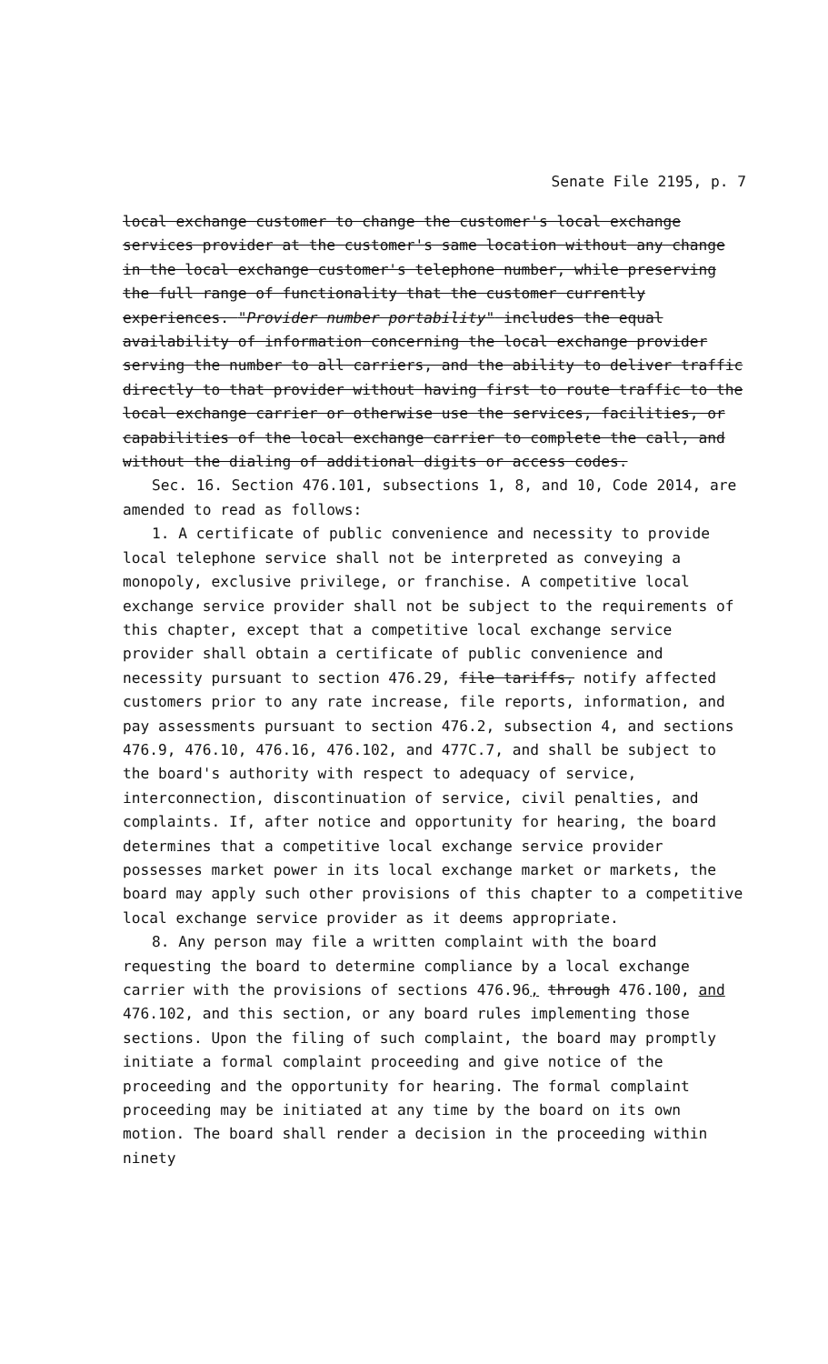Senate File 2195, p. 7
local exchange customer to change the customer's local exchange services provider at the customer's same location without any change in the local exchange customer's telephone number, while preserving the full range of functionality that the customer currently experiences. "Provider number portability" includes the equal availability of information concerning the local exchange provider serving the number to all carriers, and the ability to deliver traffic directly to that provider without having first to route traffic to the local exchange carrier or otherwise use the services, facilities, or capabilities of the local exchange carrier to complete the call, and without the dialing of additional digits or access codes.
Sec. 16. Section 476.101, subsections 1, 8, and 10, Code 2014, are amended to read as follows:
1. A certificate of public convenience and necessity to provide local telephone service shall not be interpreted as conveying a monopoly, exclusive privilege, or franchise. A competitive local exchange service provider shall not be subject to the requirements of this chapter, except that a competitive local exchange service provider shall obtain a certificate of public convenience and necessity pursuant to section 476.29, file tariffs, notify affected customers prior to any rate increase, file reports, information, and pay assessments pursuant to section 476.2, subsection 4, and sections 476.9, 476.10, 476.16, 476.102, and 477C.7, and shall be subject to the board's authority with respect to adequacy of service, interconnection, discontinuation of service, civil penalties, and complaints. If, after notice and opportunity for hearing, the board determines that a competitive local exchange service provider possesses market power in its local exchange market or markets, the board may apply such other provisions of this chapter to a competitive local exchange service provider as it deems appropriate.
8. Any person may file a written complaint with the board requesting the board to determine compliance by a local exchange carrier with the provisions of sections 476.96, through 476.100, and 476.102, and this section, or any board rules implementing those sections. Upon the filing of such complaint, the board may promptly initiate a formal complaint proceeding and give notice of the proceeding and the opportunity for hearing. The formal complaint proceeding may be initiated at any time by the board on its own motion. The board shall render a decision in the proceeding within ninety